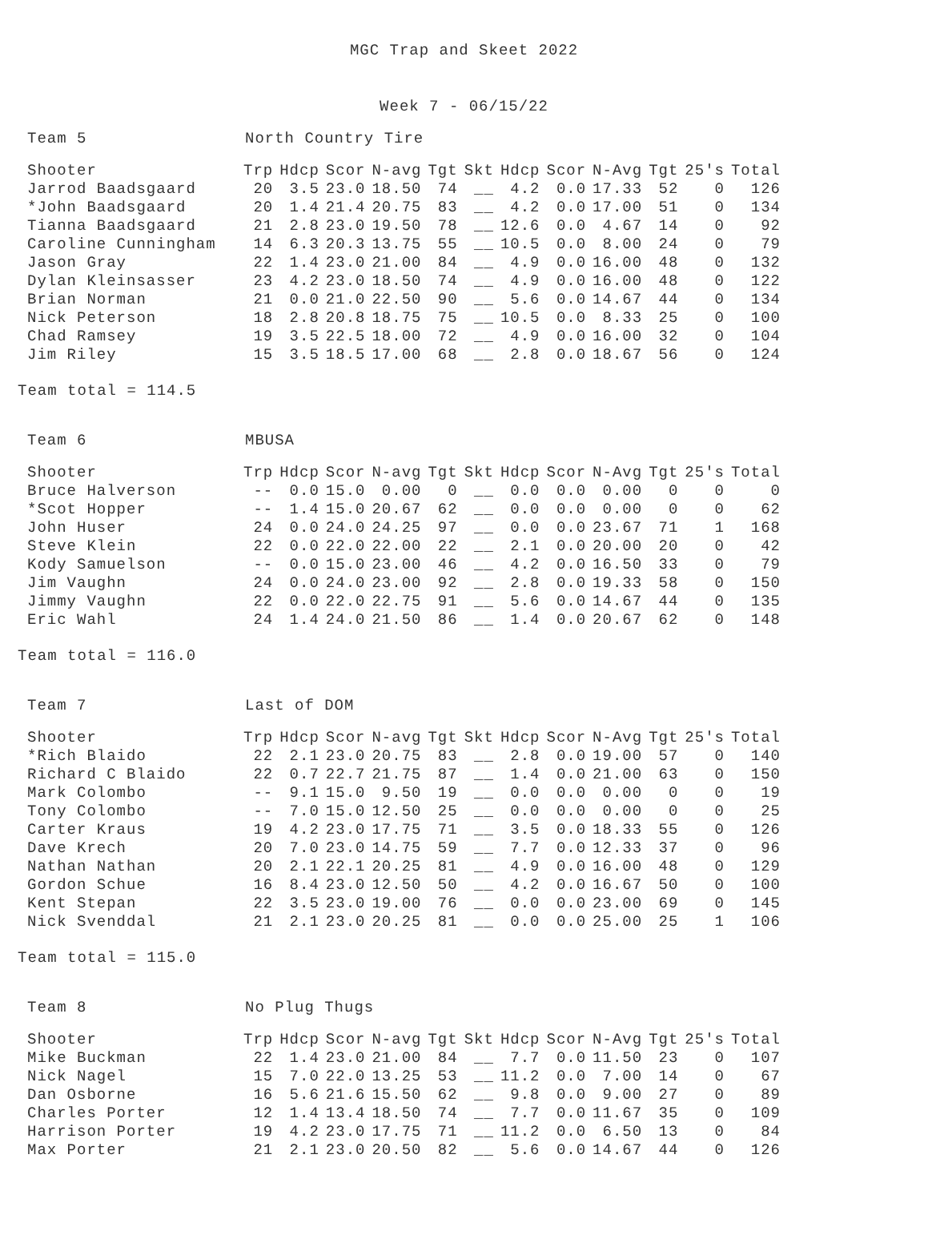MGC Trap and Skeet 2022
Week 7 - 06/15/22
Team 5 North Country Tire
| Shooter | Trp | Hdcp | Scor | N-avg | Tgt | Skt | Hdcp | Scor | N-Avg | Tgt | 25's | Total |
| --- | --- | --- | --- | --- | --- | --- | --- | --- | --- | --- | --- | --- |
| Jarrod Baadsgaard | 20 | 3.5 | 23.0 | 18.50 | 74 | __ | 4.2 | 0.0 | 17.33 | 52 | 0 | 126 |
| *John Baadsgaard | 20 | 1.4 | 21.4 | 20.75 | 83 | __ | 4.2 | 0.0 | 17.00 | 51 | 0 | 134 |
| Tianna Baadsgaard | 21 | 2.8 | 23.0 | 19.50 | 78 | __ | 12.6 | 0.0 | 4.67 | 14 | 0 | 92 |
| Caroline Cunningham | 14 | 6.3 | 20.3 | 13.75 | 55 | __ | 10.5 | 0.0 | 8.00 | 24 | 0 | 79 |
| Jason Gray | 22 | 1.4 | 23.0 | 21.00 | 84 | __ | 4.9 | 0.0 | 16.00 | 48 | 0 | 132 |
| Dylan Kleinsasser | 23 | 4.2 | 23.0 | 18.50 | 74 | __ | 4.9 | 0.0 | 16.00 | 48 | 0 | 122 |
| Brian Norman | 21 | 0.0 | 21.0 | 22.50 | 90 | __ | 5.6 | 0.0 | 14.67 | 44 | 0 | 134 |
| Nick Peterson | 18 | 2.8 | 20.8 | 18.75 | 75 | __ | 10.5 | 0.0 | 8.33 | 25 | 0 | 100 |
| Chad Ramsey | 19 | 3.5 | 22.5 | 18.00 | 72 | __ | 4.9 | 0.0 | 16.00 | 32 | 0 | 104 |
| Jim Riley | 15 | 3.5 | 18.5 | 17.00 | 68 | __ | 2.8 | 0.0 | 18.67 | 56 | 0 | 124 |
Team total = 114.5
Team 6 MBUSA
| Shooter | Trp | Hdcp | Scor | N-avg | Tgt | Skt | Hdcp | Scor | N-Avg | Tgt | 25's | Total |
| --- | --- | --- | --- | --- | --- | --- | --- | --- | --- | --- | --- | --- |
| Bruce Halverson | -- | 0.0 | 15.0 | 0.00 | 0 | __ | 0.0 | 0.0 | 0.00 | 0 | 0 | 0 |
| *Scot Hopper | -- | 1.4 | 15.0 | 20.67 | 62 | __ | 0.0 | 0.0 | 0.00 | 0 | 0 | 62 |
| John Huser | 24 | 0.0 | 24.0 | 24.25 | 97 | __ | 0.0 | 0.0 | 23.67 | 71 | 1 | 168 |
| Steve Klein | 22 | 0.0 | 22.0 | 22.00 | 22 | __ | 2.1 | 0.0 | 20.00 | 20 | 0 | 42 |
| Kody Samuelson | -- | 0.0 | 15.0 | 23.00 | 46 | __ | 4.2 | 0.0 | 16.50 | 33 | 0 | 79 |
| Jim Vaughn | 24 | 0.0 | 24.0 | 23.00 | 92 | __ | 2.8 | 0.0 | 19.33 | 58 | 0 | 150 |
| Jimmy Vaughn | 22 | 0.0 | 22.0 | 22.75 | 91 | __ | 5.6 | 0.0 | 14.67 | 44 | 0 | 135 |
| Eric Wahl | 24 | 1.4 | 24.0 | 21.50 | 86 | __ | 1.4 | 0.0 | 20.67 | 62 | 0 | 148 |
Team total = 116.0
Team 7 Last of DOM
| Shooter | Trp | Hdcp | Scor | N-avg | Tgt | Skt | Hdcp | Scor | N-Avg | Tgt | 25's | Total |
| --- | --- | --- | --- | --- | --- | --- | --- | --- | --- | --- | --- | --- |
| *Rich Blaido | 22 | 2.1 | 23.0 | 20.75 | 83 | __ | 2.8 | 0.0 | 19.00 | 57 | 0 | 140 |
| Richard C Blaido | 22 | 0.7 | 22.7 | 21.75 | 87 | __ | 1.4 | 0.0 | 21.00 | 63 | 0 | 150 |
| Mark Colombo | -- | 9.1 | 15.0 | 9.50 | 19 | __ | 0.0 | 0.0 | 0.00 | 0 | 0 | 19 |
| Tony Colombo | -- | 7.0 | 15.0 | 12.50 | 25 | __ | 0.0 | 0.0 | 0.00 | 0 | 0 | 25 |
| Carter Kraus | 19 | 4.2 | 23.0 | 17.75 | 71 | __ | 3.5 | 0.0 | 18.33 | 55 | 0 | 126 |
| Dave Krech | 20 | 7.0 | 23.0 | 14.75 | 59 | __ | 7.7 | 0.0 | 12.33 | 37 | 0 | 96 |
| Nathan Nathan | 20 | 2.1 | 22.1 | 20.25 | 81 | __ | 4.9 | 0.0 | 16.00 | 48 | 0 | 129 |
| Gordon Schue | 16 | 8.4 | 23.0 | 12.50 | 50 | __ | 4.2 | 0.0 | 16.67 | 50 | 0 | 100 |
| Kent Stepan | 22 | 3.5 | 23.0 | 19.00 | 76 | __ | 0.0 | 0.0 | 23.00 | 69 | 0 | 145 |
| Nick Svenddal | 21 | 2.1 | 23.0 | 20.25 | 81 | __ | 0.0 | 0.0 | 25.00 | 25 | 1 | 106 |
Team total = 115.0
Team 8 No Plug Thugs
| Shooter | Trp | Hdcp | Scor | N-avg | Tgt | Skt | Hdcp | Scor | N-Avg | Tgt | 25's | Total |
| --- | --- | --- | --- | --- | --- | --- | --- | --- | --- | --- | --- | --- |
| Mike Buckman | 22 | 1.4 | 23.0 | 21.00 | 84 | __ | 7.7 | 0.0 | 11.50 | 23 | 0 | 107 |
| Nick Nagel | 15 | 7.0 | 22.0 | 13.25 | 53 | __ | 11.2 | 0.0 | 7.00 | 14 | 0 | 67 |
| Dan Osborne | 16 | 5.6 | 21.6 | 15.50 | 62 | __ | 9.8 | 0.0 | 9.00 | 27 | 0 | 89 |
| Charles Porter | 12 | 1.4 | 13.4 | 18.50 | 74 | __ | 7.7 | 0.0 | 11.67 | 35 | 0 | 109 |
| Harrison Porter | 19 | 4.2 | 23.0 | 17.75 | 71 | __ | 11.2 | 0.0 | 6.50 | 13 | 0 | 84 |
| Max Porter | 21 | 2.1 | 23.0 | 20.50 | 82 | __ | 5.6 | 0.0 | 14.67 | 44 | 0 | 126 |